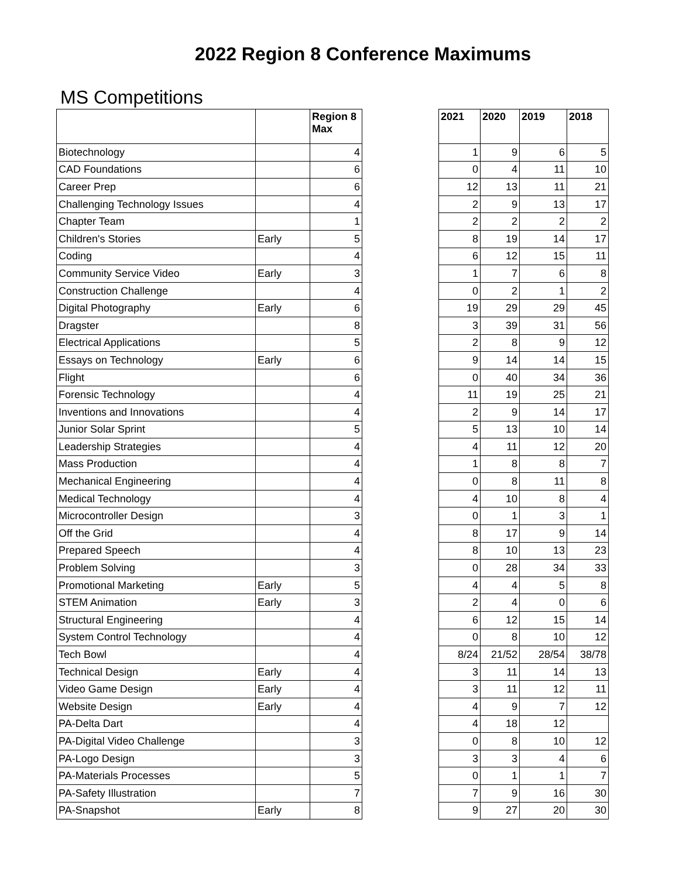2022 Region 8 Conference Maximums
MS Competitions
| | | Region 8 Max |
| --- | --- | --- |
| Biotechnology | | 4 |
| CAD Foundations | | 6 |
| Career Prep | | 6 |
| Challenging Technology Issues | | 4 |
| Chapter Team | | 1 |
| Children's Stories | Early | 5 |
| Coding | | 4 |
| Community Service Video | Early | 3 |
| Construction Challenge | | 4 |
| Digital Photography | Early | 6 |
| Dragster | | 8 |
| Electrical Applications | | 5 |
| Essays on Technology | Early | 6 |
| Flight | | 6 |
| Forensic Technology | | 4 |
| Inventions and Innovations | | 4 |
| Junior Solar Sprint | | 5 |
| Leadership Strategies | | 4 |
| Mass Production | | 4 |
| Mechanical Engineering | | 4 |
| Medical Technology | | 4 |
| Microcontroller Design | | 3 |
| Off the Grid | | 4 |
| Prepared Speech | | 4 |
| Problem Solving | | 3 |
| Promotional Marketing | Early | 5 |
| STEM Animation | Early | 3 |
| Structural Engineering | | 4 |
| System Control Technology | | 4 |
| Tech Bowl | | 4 |
| Technical Design | Early | 4 |
| Video Game Design | Early | 4 |
| Website Design | Early | 4 |
| PA-Delta Dart | | 4 |
| PA-Digital Video Challenge | | 3 |
| PA-Logo Design | | 3 |
| PA-Materials Processes | | 5 |
| PA-Safety Illustration | | 7 |
| PA-Snapshot | Early | 8 |
| 2021 | 2020 | 2019 | 2018 |
| --- | --- | --- | --- |
| 1 | 9 | 6 | 5 |
| 0 | 4 | 11 | 10 |
| 12 | 13 | 11 | 21 |
| 2 | 9 | 13 | 17 |
| 2 | 2 | 2 | 2 |
| 8 | 19 | 14 | 17 |
| 6 | 12 | 15 | 11 |
| 1 | 7 | 6 | 8 |
| 0 | 2 | 1 | 2 |
| 19 | 29 | 29 | 45 |
| 3 | 39 | 31 | 56 |
| 2 | 8 | 9 | 12 |
| 9 | 14 | 14 | 15 |
| 0 | 40 | 34 | 36 |
| 11 | 19 | 25 | 21 |
| 2 | 9 | 14 | 17 |
| 5 | 13 | 10 | 14 |
| 4 | 11 | 12 | 20 |
| 1 | 8 | 8 | 7 |
| 0 | 8 | 11 | 8 |
| 4 | 10 | 8 | 4 |
| 0 | 1 | 3 | 1 |
| 8 | 17 | 9 | 14 |
| 8 | 10 | 13 | 23 |
| 0 | 28 | 34 | 33 |
| 4 | 4 | 5 | 8 |
| 2 | 4 | 0 | 6 |
| 6 | 12 | 15 | 14 |
| 0 | 8 | 10 | 12 |
| 8/24 | 21/52 | 28/54 | 38/78 |
| 3 | 11 | 14 | 13 |
| 3 | 11 | 12 | 11 |
| 4 | 9 | 7 | 12 |
| 4 | 18 | 12 | |
| 0 | 8 | 10 | 12 |
| 3 | 3 | 4 | 6 |
| 0 | 1 | 1 | 7 |
| 7 | 9 | 16 | 30 |
| 9 | 27 | 20 | 30 |